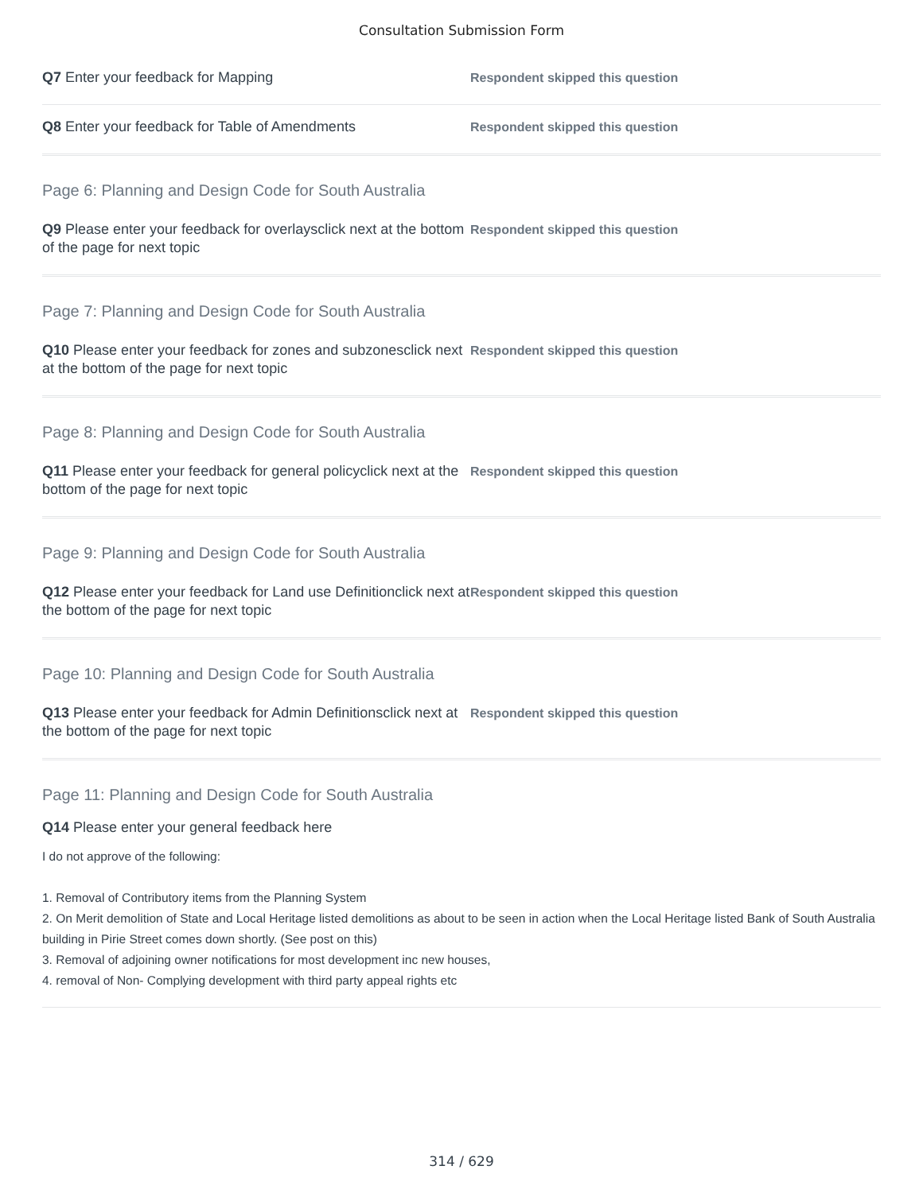Consultation Submission Form
Q7 Enter your feedback for Mapping
Respondent skipped this question
Q8 Enter your feedback for Table of Amendments
Respondent skipped this question
Page 6: Planning and Design Code for South Australia
Q9 Please enter your feedback for overlaysclick next at the bottom of the page for next topic
Respondent skipped this question
Page 7: Planning and Design Code for South Australia
Q10 Please enter your feedback for zones and subzonesclick next at the bottom of the page for next topic
Respondent skipped this question
Page 8: Planning and Design Code for South Australia
Q11 Please enter your feedback for general policyclick next at the bottom of the page for next topic
Respondent skipped this question
Page 9: Planning and Design Code for South Australia
Q12 Please enter your feedback for Land use Definitionclick next at the bottom of the page for next topic
Respondent skipped this question
Page 10: Planning and Design Code for South Australia
Q13 Please enter your feedback for Admin Definitionsclick next at the bottom of the page for next topic
Respondent skipped this question
Page 11: Planning and Design Code for South Australia
Q14 Please enter your general feedback here
I do not approve of the following:
1. Removal of Contributory items from the Planning System
2. On Merit demolition of State and Local Heritage listed demolitions as about to be seen in action when the Local Heritage listed Bank of South Australia building in Pirie Street comes down shortly. (See post on this)
3. Removal of adjoining owner notifications for most development inc new houses,
4. removal of Non- Complying development with third party appeal rights etc
314 / 629